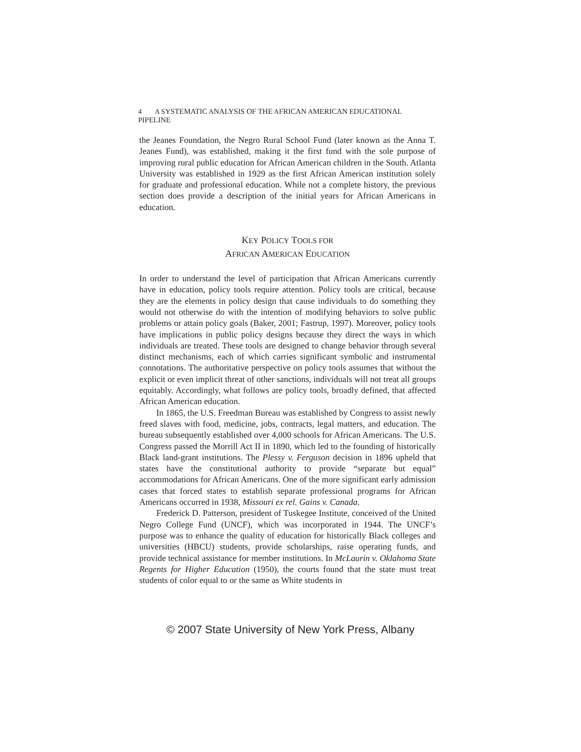4 A SYSTEMATIC ANALYSIS OF THE AFRICAN AMERICAN EDUCATIONAL PIPELINE
the Jeanes Foundation, the Negro Rural School Fund (later known as the Anna T. Jeanes Fund), was established, making it the first fund with the sole purpose of improving rural public education for African American children in the South. Atlanta University was established in 1929 as the first African American institution solely for graduate and professional education. While not a complete history, the previous section does provide a description of the initial years for African Americans in education.
KEY POLICY TOOLS FOR
AFRICAN AMERICAN EDUCATION
In order to understand the level of participation that African Americans currently have in education, policy tools require attention. Policy tools are critical, because they are the elements in policy design that cause individuals to do something they would not otherwise do with the intention of modifying behaviors to solve public problems or attain policy goals (Baker, 2001; Fastrup, 1997). Moreover, policy tools have implications in public policy designs because they direct the ways in which individuals are treated. These tools are designed to change behavior through several distinct mechanisms, each of which carries significant symbolic and instrumental connotations. The authoritative perspective on policy tools assumes that without the explicit or even implicit threat of other sanctions, individuals will not treat all groups equitably. Accordingly, what follows are policy tools, broadly defined, that affected African American education.
In 1865, the U.S. Freedman Bureau was established by Congress to assist newly freed slaves with food, medicine, jobs, contracts, legal matters, and education. The bureau subsequently established over 4,000 schools for African Americans. The U.S. Congress passed the Morrill Act II in 1890, which led to the founding of historically Black land-grant institutions. The Plessy v. Ferguson decision in 1896 upheld that states have the constitutional authority to provide “separate but equal” accommodations for African Americans. One of the more significant early admission cases that forced states to establish separate professional programs for African Americans occurred in 1938, Missouri ex rel. Gains v. Canada.
Frederick D. Patterson, president of Tuskegee Institute, conceived of the United Negro College Fund (UNCF), which was incorporated in 1944. The UNCF’s purpose was to enhance the quality of education for historically Black colleges and universities (HBCU) students, provide scholarships, raise operating funds, and provide technical assistance for member institutions. In McLaurin v. Oklahoma State Regents for Higher Education (1950), the courts found that the state must treat students of color equal to or the same as White students in
© 2007 State University of New York Press, Albany